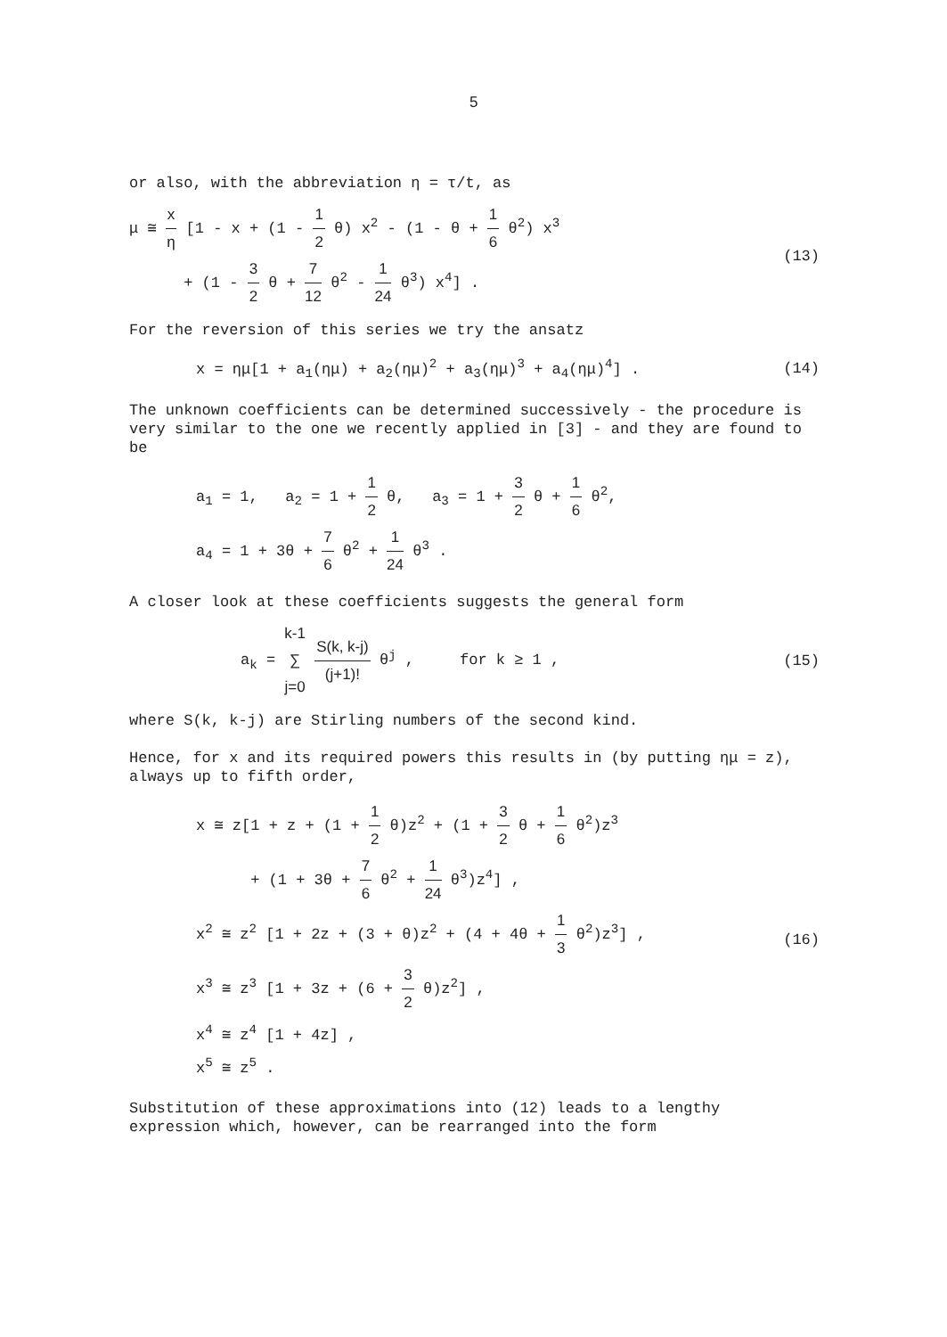5
or also, with the abbreviation η = τ/t, as
μ ≅ x η [1 - x + (1 - 1 2 θ) x<sup>2</sup> - (1 - θ + 1 6 θ<sup>2</sup>) x<sup>3</sup>
+ (1 - 3 2 θ + 7 12 θ<sup>2</sup> - 1 24 θ<sup>3</sup>) x<sup>4</sup>] .
(13)
For the reversion of this series we try the ansatz
x = ημ[1 + a<sub>1</sub>(ημ) + a<sub>2</sub>(ημ)<sup>2</sup> + a<sub>3</sub>(ημ)<sup>3</sup> + a<sub>4</sub>(ημ)<sup>4</sup>] .
(14)
The unknown coefficients can be determined successively - the procedure is very similar to the one we recently applied in [3] - and they are found to be
a<sub>1</sub> = 1, a<sub>2</sub> = 1 + 1 2 θ, a<sub>3</sub> = 1 + 3 2 θ + 1 6 θ<sup>2</sup>,
a<sub>4</sub> = 1 + 3θ + 7 6 θ<sup>2</sup> + 1 24 θ<sup>3</sup> .
A closer look at these coefficients suggests the general form
a<sub>k</sub> = k-1 ∑ j=0 S(k, k-j) (j+1)! θ<sup>j</sup> , for k ≥ 1 ,
(15)
where S(k, k-j) are Stirling numbers of the second kind.
Hence, for x and its required powers this results in (by putting ημ = z), always up to fifth order,
x ≅ z[1 + z + (1 + 1 2 θ)z<sup>2</sup> + (1 + 3 2 θ + 1 6 θ<sup>2</sup>)z<sup>3</sup>
+ (1 + 3θ + 7 6 θ<sup>2</sup> + 1 24 θ<sup>3</sup>)z<sup>4</sup>] ,
x<sup>2</sup> ≅ z<sup>2</sup> [1 + 2z + (3 + θ)z<sup>2</sup> + (4 + 4θ + 1 3 θ<sup>2</sup>)z<sup>3</sup>] ,
x<sup>3</sup> ≅ z<sup>3</sup> [1 + 3z + (6 + 3 2 θ)z<sup>2</sup>] ,
x<sup>4</sup> ≅ z<sup>4</sup> [1 + 4z] ,
x<sup>5</sup> ≅ z<sup>5</sup> .
(16)
Substitution of these approximations into (12) leads to a lengthy expression which, however, can be rearranged into the form